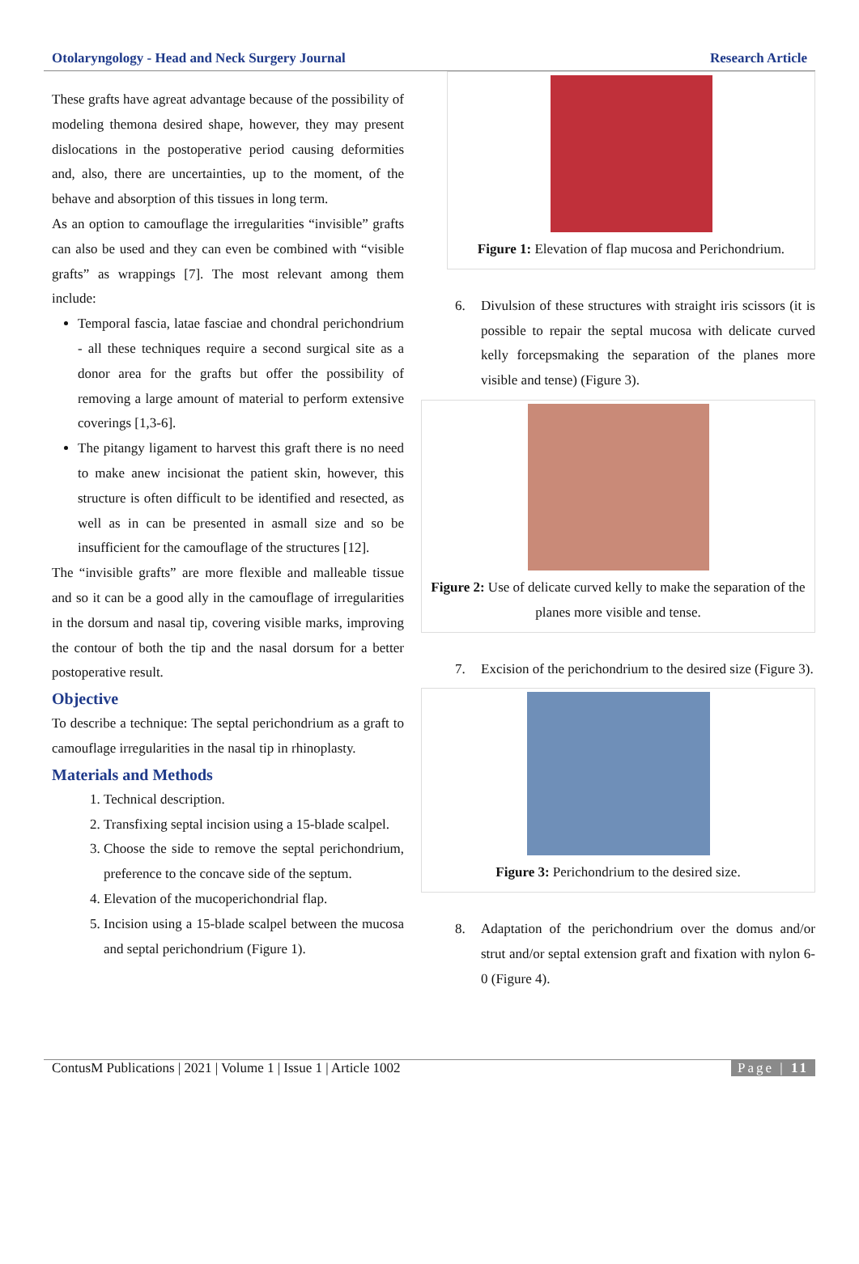Otolaryngology - Head and Neck Surgery Journal Research Article
These grafts have agreat advantage because of the possibility of modeling themona desired shape, however, they may present dislocations in the postoperative period causing deformities and, also, there are uncertainties, up to the moment, of the behave and absorption of this tissues in long term.
As an option to camouflage the irregularities “invisible” grafts can also be used and they can even be combined with “visible grafts” as wrappings [7]. The most relevant among them include:
Temporal fascia, latae fasciae and chondral perichondrium - all these techniques require a second surgical site as a donor area for the grafts but offer the possibility of removing a large amount of material to perform extensive coverings [1,3-6].
The pitangy ligament to harvest this graft there is no need to make anew incisionat the patient skin, however, this structure is often difficult to be identified and resected, as well as in can be presented in asmall size and so be insufficient for the camouflage of the structures [12].
The “invisible grafts” are more flexible and malleable tissue and so it can be a good ally in the camouflage of irregularities in the dorsum and nasal tip, covering visible marks, improving the contour of both the tip and the nasal dorsum for a better postoperative result.
Objective
To describe a technique: The septal perichondrium as a graft to camouflage irregularities in the nasal tip in rhinoplasty.
Materials and Methods
1. Technical description.
2. Transfixing septal incision using a 15-blade scalpel.
3. Choose the side to remove the septal perichondrium, preference to the concave side of the septum.
4. Elevation of the mucoperichondrial flap.
5. Incision using a 15-blade scalpel between the mucosa and septal perichondrium (Figure 1).
Figure 1: Elevation of flap mucosa and Perichondrium.
6. Divulsion of these structures with straight iris scissors (it is possible to repair the septal mucosa with delicate curved kelly forcepsmaking the separation of the planes more visible and tense) (Figure 3).
Figure 2: Use of delicate curved kelly to make the separation of the planes more visible and tense.
7. Excision of the perichondrium to the desired size (Figure 3).
Figure 3: Perichondrium to the desired size.
8. Adaptation of the perichondrium over the domus and/or strut and/or septal extension graft and fixation with nylon 6-0 (Figure 4).
ContusM Publications | 2021 | Volume 1 | Issue 1 | Article 1002 Page | 11